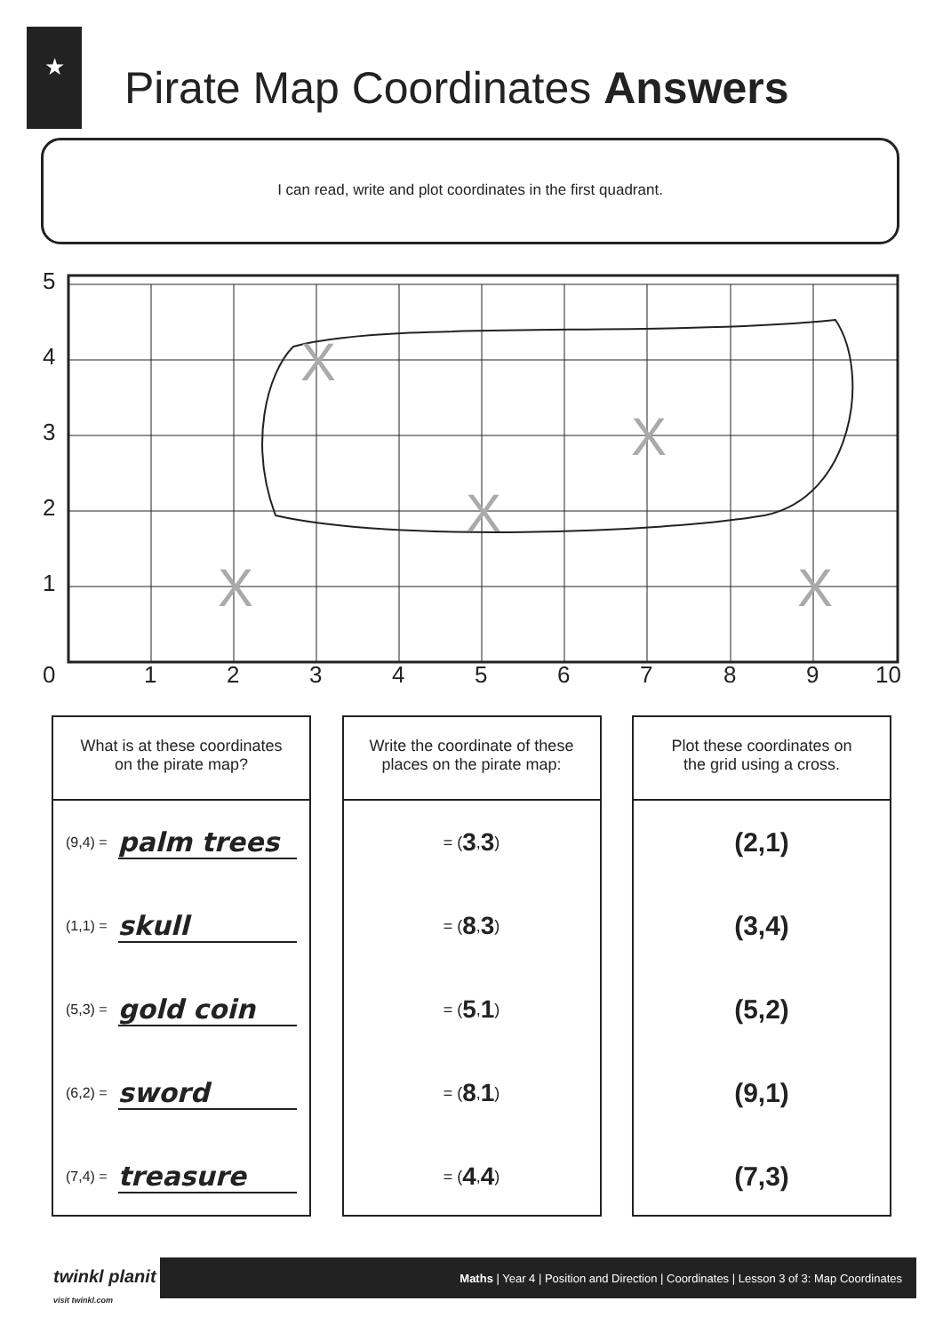★
Pirate Map Coordinates Answers
I can read, write and plot coordinates in the first quadrant.
5
4
3
2
1
0
1
2
3
4
5
6
7
8
9
10
X
X
X
X
X
What is at these coordinates
on the pirate map?
(9,4) = palm trees
(1,1) = skull
(5,3) = gold coin
(6,2) = sword
(7,4) = treasure
Write the coordinate of these
places on the pirate map:
= ( 3 , 3 )
= ( 8 , 3 )
= ( 5 , 1 )
= ( 8 , 1 )
= ( 4 , 4 )
Plot these coordinates on
the grid using a cross.
(2,1)
(3,4)
(5,2)
(9,1)
(7,3)
twinkl planit
visit twinkl.com
Maths | Year 4 | Position and Direction | Coordinates | Lesson 3 of 3: Map Coordinates